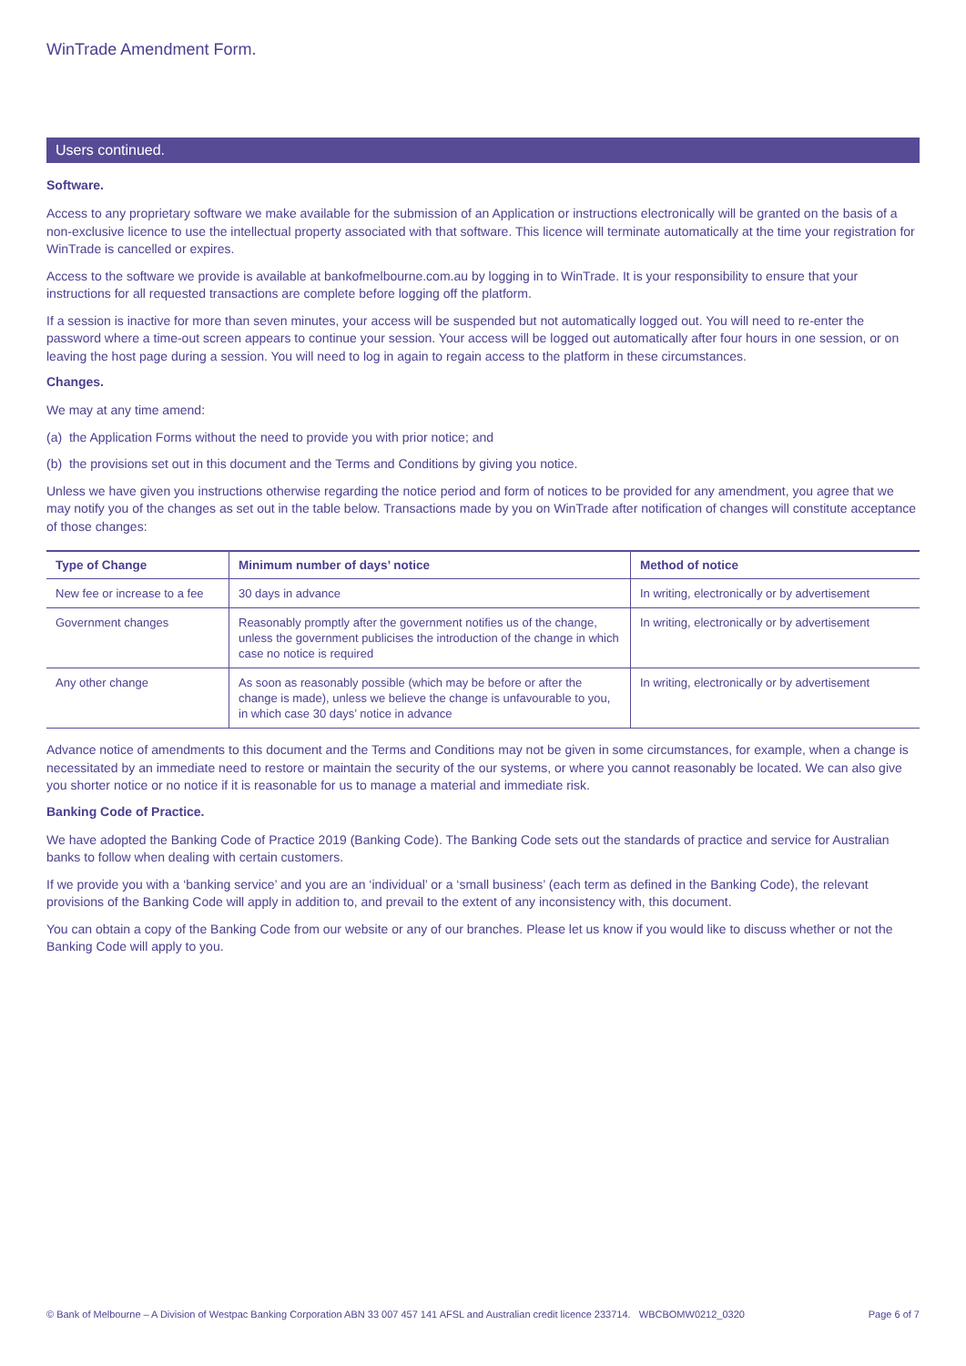WinTrade Amendment Form.
Users continued.
Software.
Access to any proprietary software we make available for the submission of an Application or instructions electronically will be granted on the basis of a non-exclusive licence to use the intellectual property associated with that software. This licence will terminate automatically at the time your registration for WinTrade is cancelled or expires.
Access to the software we provide is available at bankofmelbourne.com.au by logging in to WinTrade. It is your responsibility to ensure that your instructions for all requested transactions are complete before logging off the platform.
If a session is inactive for more than seven minutes, your access will be suspended but not automatically logged out. You will need to re-enter the password where a time-out screen appears to continue your session. Your access will be logged out automatically after four hours in one session, or on leaving the host page during a session. You will need to log in again to regain access to the platform in these circumstances.
Changes.
We may at any time amend:
(a) the Application Forms without the need to provide you with prior notice; and
(b) the provisions set out in this document and the Terms and Conditions by giving you notice.
Unless we have given you instructions otherwise regarding the notice period and form of notices to be provided for any amendment, you agree that we may notify you of the changes as set out in the table below. Transactions made by you on WinTrade after notification of changes will constitute acceptance of those changes:
| Type of Change | Minimum number of days’ notice | Method of notice |
| --- | --- | --- |
| New fee or increase to a fee | 30 days in advance | In writing, electronically or by advertisement |
| Government changes | Reasonably promptly after the government notifies us of the change, unless the government publicises the introduction of the change in which case no notice is required | In writing, electronically or by advertisement |
| Any other change | As soon as reasonably possible (which may be before or after the change is made), unless we believe the change is unfavourable to you, in which case 30 days’ notice in advance | In writing, electronically or by advertisement |
Advance notice of amendments to this document and the Terms and Conditions may not be given in some circumstances, for example, when a change is necessitated by an immediate need to restore or maintain the security of the our systems, or where you cannot reasonably be located. We can also give you shorter notice or no notice if it is reasonable for us to manage a material and immediate risk.
Banking Code of Practice.
We have adopted the Banking Code of Practice 2019 (Banking Code). The Banking Code sets out the standards of practice and service for Australian banks to follow when dealing with certain customers.
If we provide you with a ‘banking service’ and you are an ‘individual’ or a ‘small business’ (each term as defined in the Banking Code), the relevant provisions of the Banking Code will apply in addition to, and prevail to the extent of any inconsistency with, this document.
You can obtain a copy of the Banking Code from our website or any of our branches. Please let us know if you would like to discuss whether or not the Banking Code will apply to you.
© Bank of Melbourne – A Division of Westpac Banking Corporation ABN 33 007 457 141 AFSL and Australian credit licence 233714. WBCBOMW0212_0320 Page 6 of 7